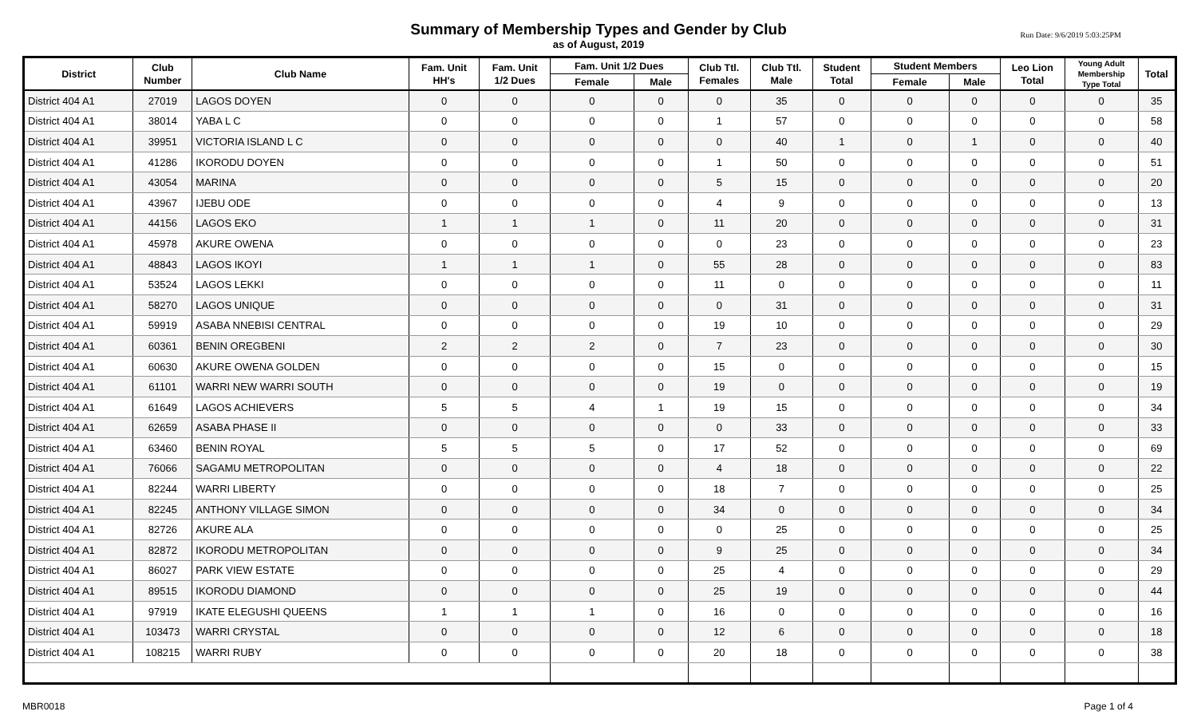Summary of Membership Types and Gender by Club
as of August, 2019
Run Date: 9/6/2019 5:03:25PM
| District | Club Number | Club Name | Fam. Unit HH's | Fam. Unit 1/2 Dues | Fam. Unit 1/2 Dues | | Club Ttl. Females | Club Ttl. Male | Student Total | Student Members | | Leo Lion Total | Young Adult Membership Type Total | Total |
| --- | --- | --- | --- | --- | --- | --- | --- | --- | --- | --- | --- | --- | --- | --- |
| | | | | | Female | Male | | | | Female | Male | | | |
| District 404 A1 | 27019 | LAGOS DOYEN | 0 | 0 | 0 | 0 | 0 | 35 | 0 | 0 | 0 | 0 | 0 | 35 |
| District 404 A1 | 38014 | YABA L C | 0 | 0 | 0 | 0 | 1 | 57 | 0 | 0 | 0 | 0 | 0 | 58 |
| District 404 A1 | 39951 | VICTORIA ISLAND L C | 0 | 0 | 0 | 0 | 0 | 40 | 1 | 0 | 1 | 0 | 0 | 40 |
| District 404 A1 | 41286 | IKORODU DOYEN | 0 | 0 | 0 | 0 | 1 | 50 | 0 | 0 | 0 | 0 | 0 | 51 |
| District 404 A1 | 43054 | MARINA | 0 | 0 | 0 | 0 | 5 | 15 | 0 | 0 | 0 | 0 | 0 | 20 |
| District 404 A1 | 43967 | IJEBU ODE | 0 | 0 | 0 | 0 | 4 | 9 | 0 | 0 | 0 | 0 | 0 | 13 |
| District 404 A1 | 44156 | LAGOS EKO | 1 | 1 | 1 | 0 | 11 | 20 | 0 | 0 | 0 | 0 | 0 | 31 |
| District 404 A1 | 45978 | AKURE OWENA | 0 | 0 | 0 | 0 | 0 | 23 | 0 | 0 | 0 | 0 | 0 | 23 |
| District 404 A1 | 48843 | LAGOS IKOYI | 1 | 1 | 1 | 0 | 55 | 28 | 0 | 0 | 0 | 0 | 0 | 83 |
| District 404 A1 | 53524 | LAGOS LEKKI | 0 | 0 | 0 | 0 | 11 | 0 | 0 | 0 | 0 | 0 | 0 | 11 |
| District 404 A1 | 58270 | LAGOS UNIQUE | 0 | 0 | 0 | 0 | 0 | 31 | 0 | 0 | 0 | 0 | 0 | 31 |
| District 404 A1 | 59919 | ASABA NNEBISI CENTRAL | 0 | 0 | 0 | 0 | 19 | 10 | 0 | 0 | 0 | 0 | 0 | 29 |
| District 404 A1 | 60361 | BENIN OREGBENI | 2 | 2 | 2 | 0 | 7 | 23 | 0 | 0 | 0 | 0 | 0 | 30 |
| District 404 A1 | 60630 | AKURE OWENA GOLDEN | 0 | 0 | 0 | 0 | 15 | 0 | 0 | 0 | 0 | 0 | 0 | 15 |
| District 404 A1 | 61101 | WARRI NEW WARRI SOUTH | 0 | 0 | 0 | 0 | 19 | 0 | 0 | 0 | 0 | 0 | 0 | 19 |
| District 404 A1 | 61649 | LAGOS ACHIEVERS | 5 | 5 | 4 | 1 | 19 | 15 | 0 | 0 | 0 | 0 | 0 | 34 |
| District 404 A1 | 62659 | ASABA PHASE II | 0 | 0 | 0 | 0 | 0 | 33 | 0 | 0 | 0 | 0 | 0 | 33 |
| District 404 A1 | 63460 | BENIN ROYAL | 5 | 5 | 5 | 0 | 17 | 52 | 0 | 0 | 0 | 0 | 0 | 69 |
| District 404 A1 | 76066 | SAGAMU METROPOLITAN | 0 | 0 | 0 | 0 | 4 | 18 | 0 | 0 | 0 | 0 | 0 | 22 |
| District 404 A1 | 82244 | WARRI LIBERTY | 0 | 0 | 0 | 0 | 18 | 7 | 0 | 0 | 0 | 0 | 0 | 25 |
| District 404 A1 | 82245 | ANTHONY VILLAGE SIMON | 0 | 0 | 0 | 0 | 34 | 0 | 0 | 0 | 0 | 0 | 0 | 34 |
| District 404 A1 | 82726 | AKURE ALA | 0 | 0 | 0 | 0 | 0 | 25 | 0 | 0 | 0 | 0 | 0 | 25 |
| District 404 A1 | 82872 | IKORODU METROPOLITAN | 0 | 0 | 0 | 0 | 9 | 25 | 0 | 0 | 0 | 0 | 0 | 34 |
| District 404 A1 | 86027 | PARK VIEW ESTATE | 0 | 0 | 0 | 0 | 25 | 4 | 0 | 0 | 0 | 0 | 0 | 29 |
| District 404 A1 | 89515 | IKORODU DIAMOND | 0 | 0 | 0 | 0 | 25 | 19 | 0 | 0 | 0 | 0 | 0 | 44 |
| District 404 A1 | 97919 | IKATE ELEGUSHI QUEENS | 1 | 1 | 1 | 0 | 16 | 0 | 0 | 0 | 0 | 0 | 0 | 16 |
| District 404 A1 | 103473 | WARRI CRYSTAL | 0 | 0 | 0 | 0 | 12 | 6 | 0 | 0 | 0 | 0 | 0 | 18 |
| District 404 A1 | 108215 | WARRI RUBY | 0 | 0 | 0 | 0 | 20 | 18 | 0 | 0 | 0 | 0 | 0 | 38 |
MBR0018 Page 1 of 4